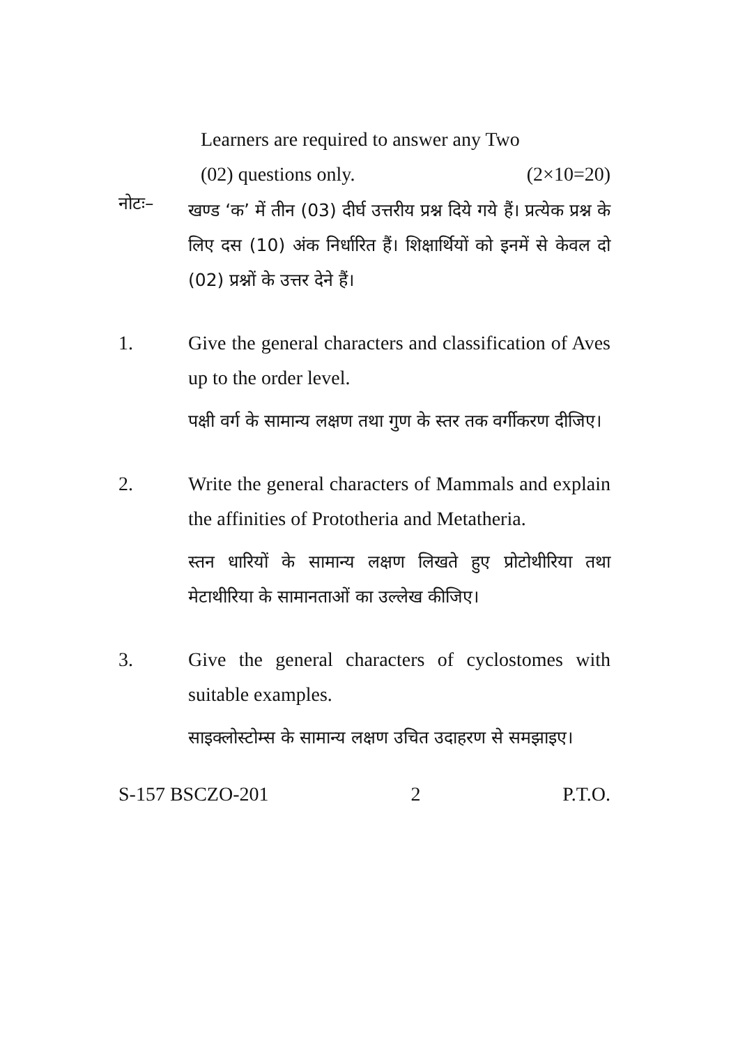Learners are required to answer any Two
(02) questions only. (2×10=20)
नोटः–
खण्ड ‘क’ में तीन (03) दीर्घ उत्तरीय प्रश्न दिये गये हैं। प्रत्येक प्रश्न के लिए दस (10) अंक निर्धारित हैं। शिक्षार्थियों को इनमें से केवल दो (02) प्रश्नों के उत्तर देने हैं।
1. Give the general characters and classification of Aves up to the order level.
पक्षी वर्ग के सामान्य लक्षण तथा गुण के स्तर तक वर्गीकरण दीजिए।
2. Write the general characters of Mammals and explain the affinities of Prototheria and Metatheria.
स्तन धारियों के सामान्य लक्षण लिखते हुए प्रोटोथीरिया तथा मेटाथीरिया के सामानताओं का उल्लेख कीजिए।
3. Give the general characters of cyclostomes with suitable examples.
साइक्लोस्टोम्स के सामान्य लक्षण उचित उदाहरण से समझाइए।
S-157 BSCZO-201 2 P.T.O.